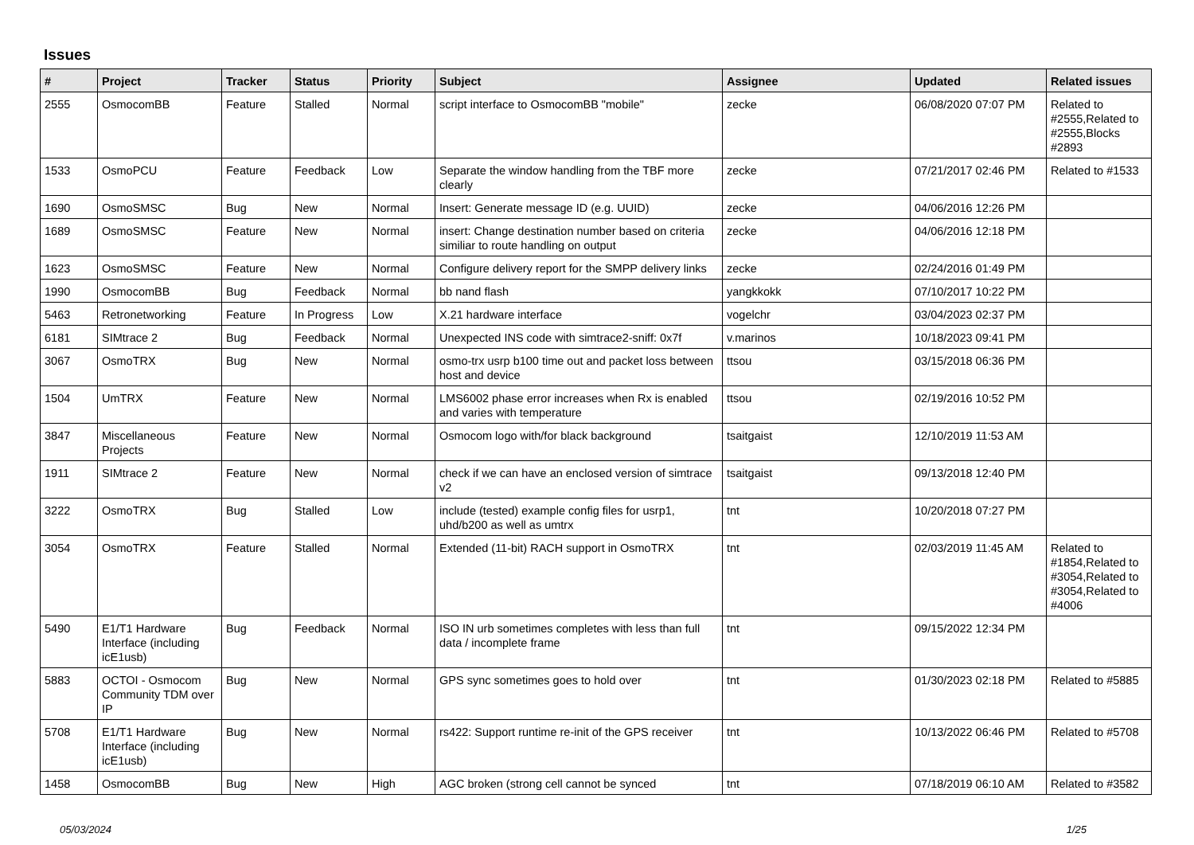Issues
| # | Project | Tracker | Status | Priority | Subject | Assignee | Updated | Related issues |
| --- | --- | --- | --- | --- | --- | --- | --- | --- |
| 2555 | OsmocomBB | Feature | Stalled | Normal | script interface to OsmocomBB "mobile" | zecke | 06/08/2020 07:07 PM | Related to #2555,Related to #2555,Blocks #2893 |
| 1533 | OsmoPCU | Feature | Feedback | Low | Separate the window handling from the TBF more clearly | zecke | 07/21/2017 02:46 PM | Related to #1533 |
| 1690 | OsmoSMSC | Bug | New | Normal | Insert: Generate message ID (e.g. UUID) | zecke | 04/06/2016 12:26 PM | |
| 1689 | OsmoSMSC | Feature | New | Normal | insert: Change destination number based on criteria similiar to route handling on output | zecke | 04/06/2016 12:18 PM | |
| 1623 | OsmoSMSC | Feature | New | Normal | Configure delivery report for the SMPP delivery links | zecke | 02/24/2016 01:49 PM | |
| 1990 | OsmocomBB | Bug | Feedback | Normal | bb nand flash | yangkkokk | 07/10/2017 10:22 PM | |
| 5463 | Retronetworking | Feature | In Progress | Low | X.21 hardware interface | vogelchr | 03/04/2023 02:37 PM | |
| 6181 | SIMtrace 2 | Bug | Feedback | Normal | Unexpected INS code with simtrace2-sniff: 0x7f | v.marinos | 10/18/2023 09:41 PM | |
| 3067 | OsmoTRX | Bug | New | Normal | osmo-trx usrp b100 time out and packet loss between host and device | ttsou | 03/15/2018 06:36 PM | |
| 1504 | UmTRX | Feature | New | Normal | LMS6002 phase error increases when Rx is enabled and varies with temperature | ttsou | 02/19/2016 10:52 PM | |
| 3847 | Miscellaneous Projects | Feature | New | Normal | Osmocom logo with/for black background | tsaitgaist | 12/10/2019 11:53 AM | |
| 1911 | SIMtrace 2 | Feature | New | Normal | check if we can have an enclosed version of simtrace v2 | tsaitgaist | 09/13/2018 12:40 PM | |
| 3222 | OsmoTRX | Bug | Stalled | Low | include (tested) example config files for usrp1, uhd/b200 as well as umtrx | tnt | 10/20/2018 07:27 PM | |
| 3054 | OsmoTRX | Feature | Stalled | Normal | Extended (11-bit) RACH support in OsmoTRX | tnt | 02/03/2019 11:45 AM | Related to #1854,Related to #3054,Related to #3054,Related to #4006 |
| 5490 | E1/T1 Hardware Interface (including icE1usb) | Bug | Feedback | Normal | ISO IN urb sometimes completes with less than full data / incomplete frame | tnt | 09/15/2022 12:34 PM | |
| 5883 | OCTOI - Osmocom Community TDM over IP | Bug | New | Normal | GPS sync sometimes goes to hold over | tnt | 01/30/2023 02:18 PM | Related to #5885 |
| 5708 | E1/T1 Hardware Interface (including icE1usb) | Bug | New | Normal | rs422: Support runtime re-init of the GPS receiver | tnt | 10/13/2022 06:46 PM | Related to #5708 |
| 1458 | OsmocomBB | Bug | New | High | AGC broken (strong cell cannot be synced | tnt | 07/18/2019 06:10 AM | Related to #3582 |
05/03/2024 1/25